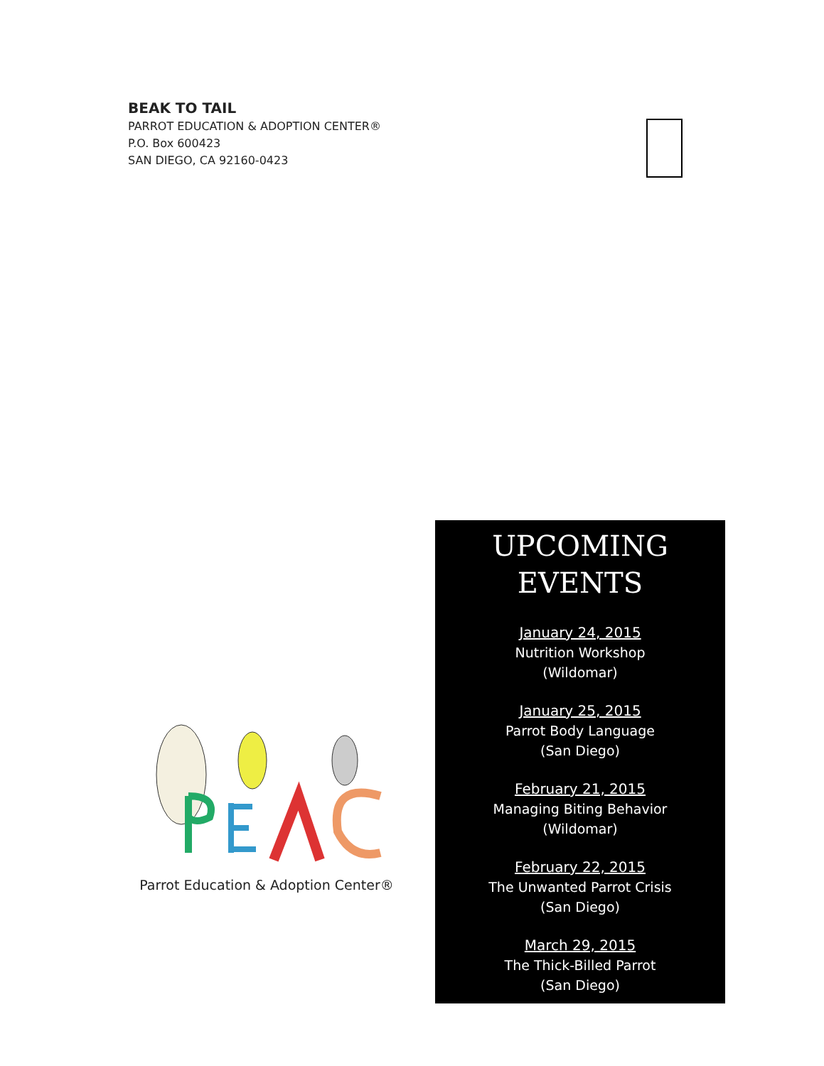BEAK TO TAIL
PARROT EDUCATION & ADOPTION CENTER®
P.O. Box 600423
SAN DIEGO, CA 92160-0423
Parrot Education & Adoption Center®
UPCOMING
EVENTS
January 24, 2015
Nutrition Workshop
(Wildomar)
January 25, 2015
Parrot Body Language
(San Diego)
February 21, 2015
Managing Biting Behavior
(Wildomar)
February 22, 2015
The Unwanted Parrot Crisis
(San Diego)
March 29, 2015
The Thick-Billed Parrot
(San Diego)